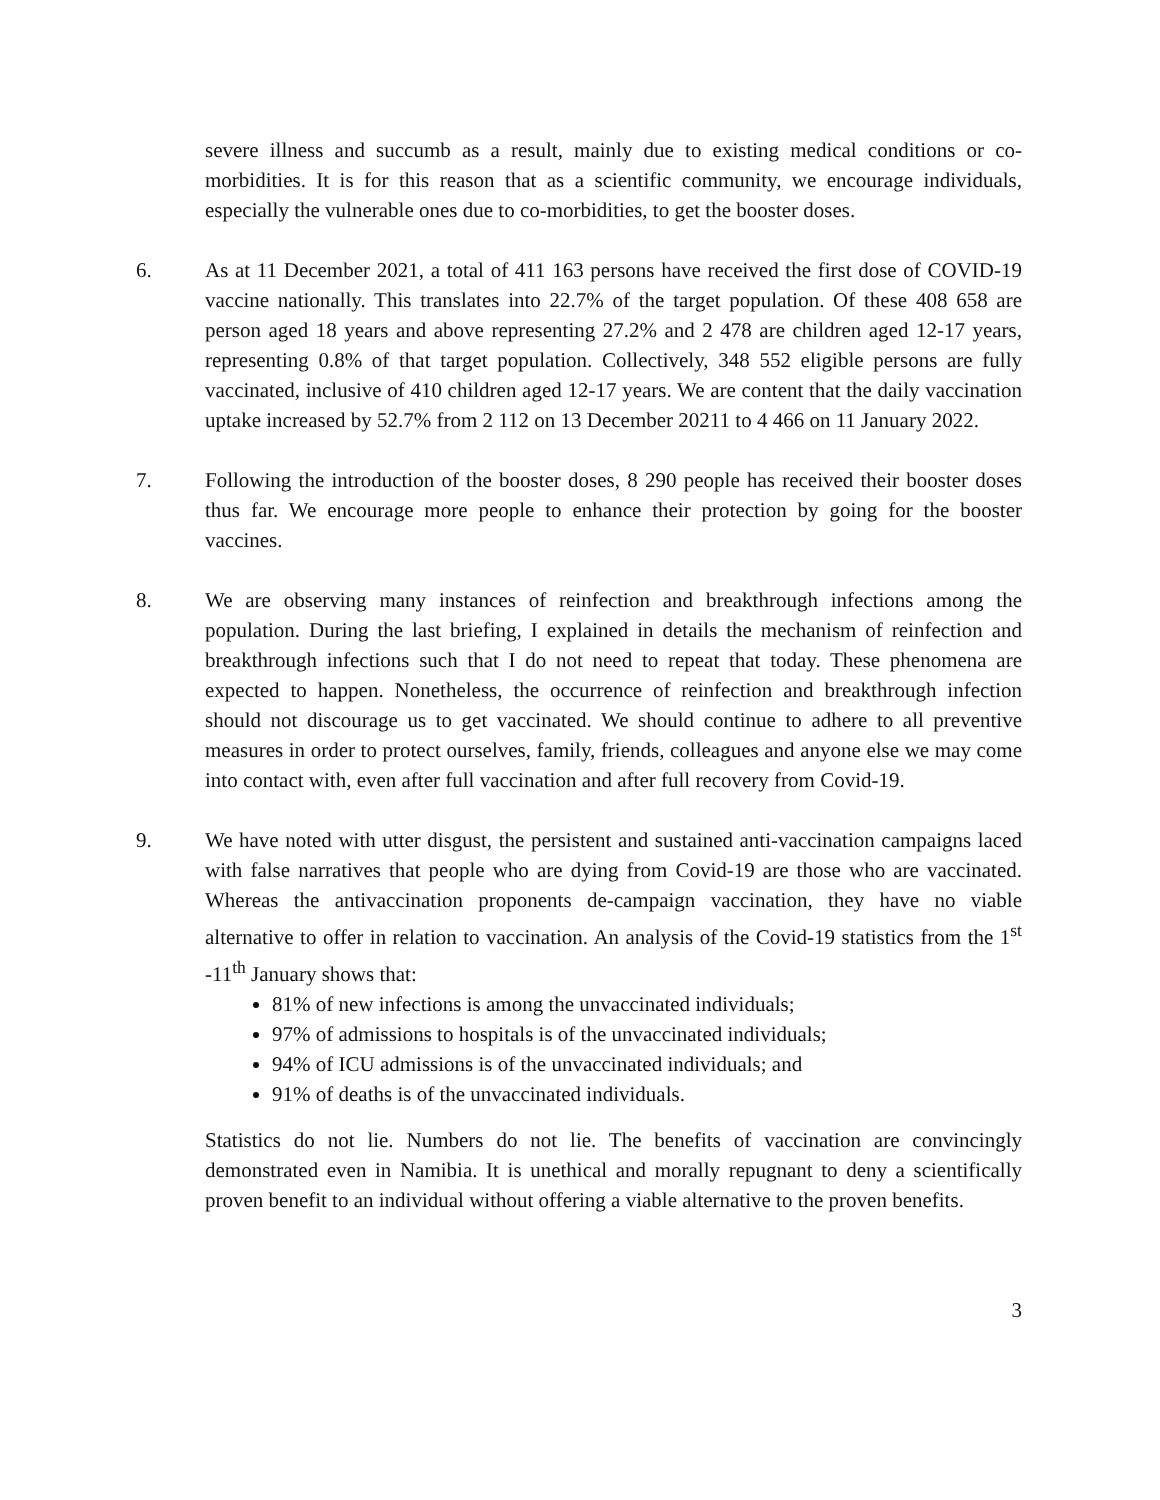severe illness and succumb as a result, mainly due to existing medical conditions or co-morbidities. It is for this reason that as a scientific community, we encourage individuals, especially the vulnerable ones due to co-morbidities, to get the booster doses.
6. As at 11 December 2021, a total of 411 163 persons have received the first dose of COVID-19 vaccine nationally. This translates into 22.7% of the target population. Of these 408 658 are person aged 18 years and above representing 27.2% and 2 478 are children aged 12-17 years, representing 0.8% of that target population. Collectively, 348 552 eligible persons are fully vaccinated, inclusive of 410 children aged 12-17 years. We are content that the daily vaccination uptake increased by 52.7% from 2 112 on 13 December 20211 to 4 466 on 11 January 2022.
7. Following the introduction of the booster doses, 8 290 people has received their booster doses thus far. We encourage more people to enhance their protection by going for the booster vaccines.
8. We are observing many instances of reinfection and breakthrough infections among the population. During the last briefing, I explained in details the mechanism of reinfection and breakthrough infections such that I do not need to repeat that today. These phenomena are expected to happen. Nonetheless, the occurrence of reinfection and breakthrough infection should not discourage us to get vaccinated. We should continue to adhere to all preventive measures in order to protect ourselves, family, friends, colleagues and anyone else we may come into contact with, even after full vaccination and after full recovery from Covid-19.
9. We have noted with utter disgust, the persistent and sustained anti-vaccination campaigns laced with false narratives that people who are dying from Covid-19 are those who are vaccinated. Whereas the antivaccination proponents de-campaign vaccination, they have no viable alternative to offer in relation to vaccination. An analysis of the Covid-19 statistics from the 1<sup>st</sup> -11<sup>th</sup> January shows that:
81% of new infections is among the unvaccinated individuals;
97% of admissions to hospitals is of the unvaccinated individuals;
94% of ICU admissions is of the unvaccinated individuals; and
91% of deaths is of the unvaccinated individuals.
Statistics do not lie. Numbers do not lie. The benefits of vaccination are convincingly demonstrated even in Namibia. It is unethical and morally repugnant to deny a scientifically proven benefit to an individual without offering a viable alternative to the proven benefits.
3